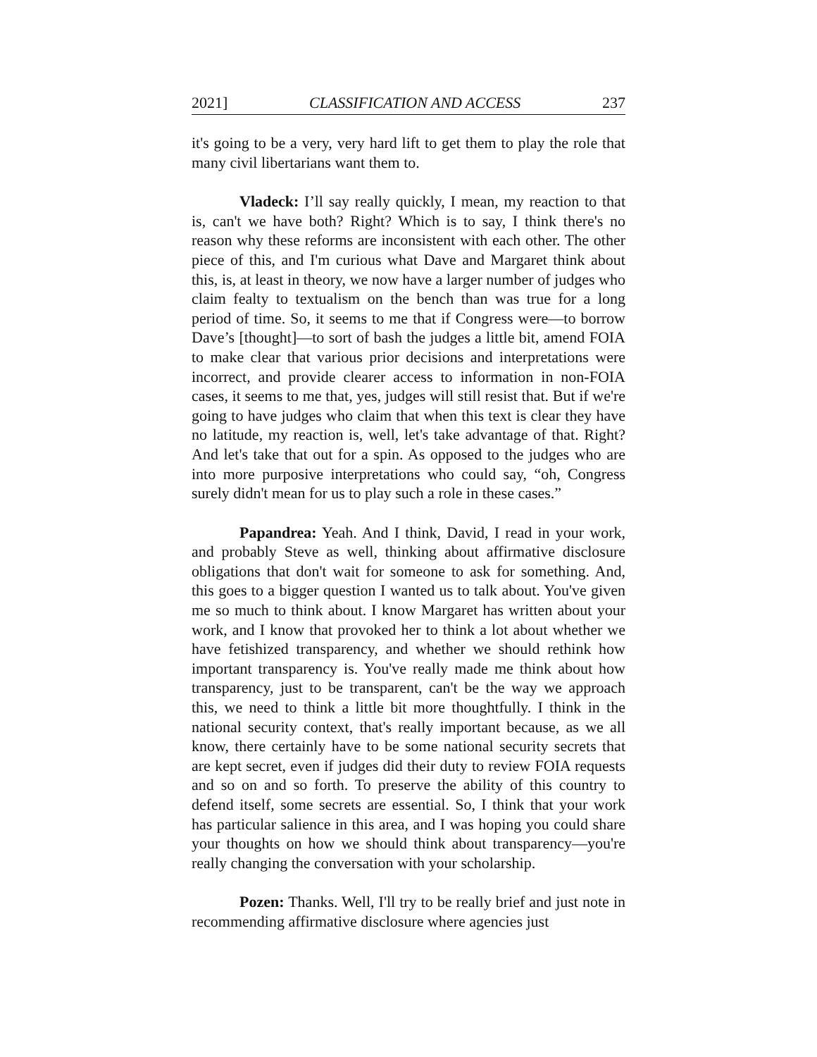2021] CLASSIFICATION AND ACCESS 237
it's going to be a very, very hard lift to get them to play the role that many civil libertarians want them to.
Vladeck: I’ll say really quickly, I mean, my reaction to that is, can't we have both? Right? Which is to say, I think there's no reason why these reforms are inconsistent with each other. The other piece of this, and I'm curious what Dave and Margaret think about this, is, at least in theory, we now have a larger number of judges who claim fealty to textualism on the bench than was true for a long period of time. So, it seems to me that if Congress were—to borrow Dave’s [thought]—to sort of bash the judges a little bit, amend FOIA to make clear that various prior decisions and interpretations were incorrect, and provide clearer access to information in non-FOIA cases, it seems to me that, yes, judges will still resist that. But if we're going to have judges who claim that when this text is clear they have no latitude, my reaction is, well, let's take advantage of that. Right? And let's take that out for a spin. As opposed to the judges who are into more purposive interpretations who could say, “oh, Congress surely didn't mean for us to play such a role in these cases.”
Papandrea: Yeah. And I think, David, I read in your work, and probably Steve as well, thinking about affirmative disclosure obligations that don't wait for someone to ask for something. And, this goes to a bigger question I wanted us to talk about. You've given me so much to think about. I know Margaret has written about your work, and I know that provoked her to think a lot about whether we have fetishized transparency, and whether we should rethink how important transparency is. You've really made me think about how transparency, just to be transparent, can't be the way we approach this, we need to think a little bit more thoughtfully. I think in the national security context, that's really important because, as we all know, there certainly have to be some national security secrets that are kept secret, even if judges did their duty to review FOIA requests and so on and so forth. To preserve the ability of this country to defend itself, some secrets are essential. So, I think that your work has particular salience in this area, and I was hoping you could share your thoughts on how we should think about transparency—you're really changing the conversation with your scholarship.
Pozen: Thanks. Well, I'll try to be really brief and just note in recommending affirmative disclosure where agencies just